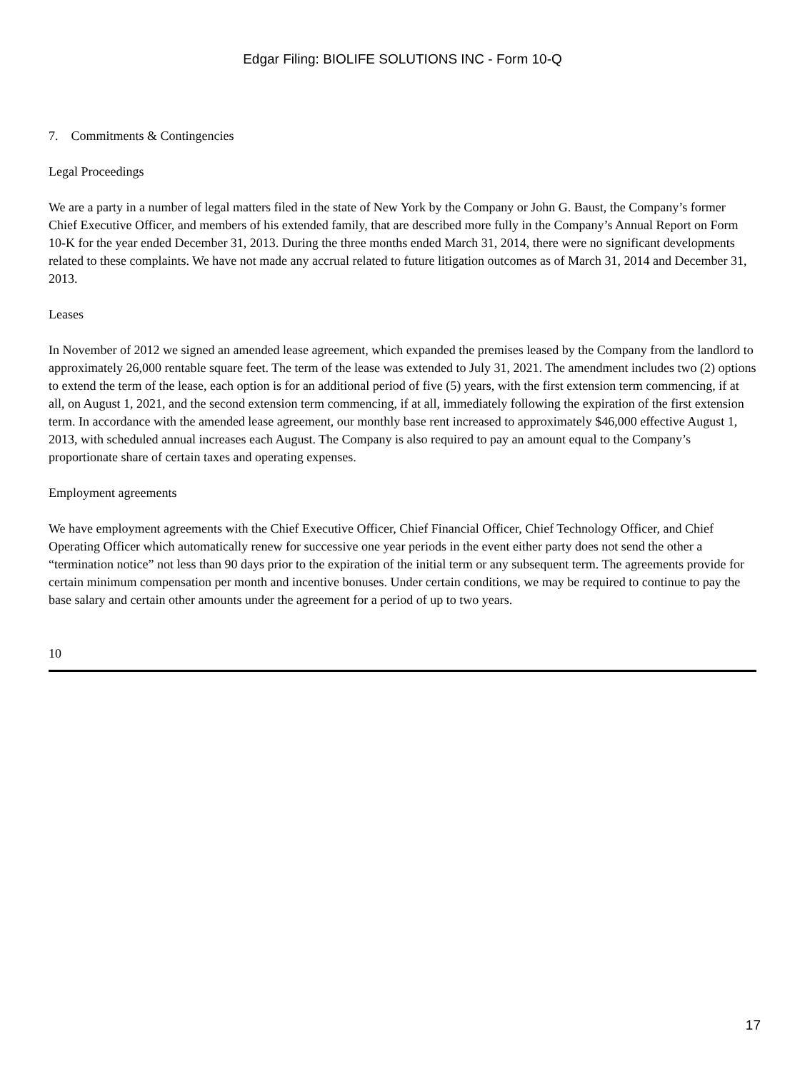Edgar Filing: BIOLIFE SOLUTIONS INC - Form 10-Q
7. Commitments & Contingencies
Legal Proceedings
We are a party in a number of legal matters filed in the state of New York by the Company or John G. Baust, the Company’s former Chief Executive Officer, and members of his extended family, that are described more fully in the Company’s Annual Report on Form 10-K for the year ended December 31, 2013. During the three months ended March 31, 2014, there were no significant developments related to these complaints. We have not made any accrual related to future litigation outcomes as of March 31, 2014 and December 31, 2013.
Leases
In November of 2012 we signed an amended lease agreement, which expanded the premises leased by the Company from the landlord to approximately 26,000 rentable square feet. The term of the lease was extended to July 31, 2021. The amendment includes two (2) options to extend the term of the lease, each option is for an additional period of five (5) years, with the first extension term commencing, if at all, on August 1, 2021, and the second extension term commencing, if at all, immediately following the expiration of the first extension term. In accordance with the amended lease agreement, our monthly base rent increased to approximately $46,000 effective August 1, 2013, with scheduled annual increases each August. The Company is also required to pay an amount equal to the Company’s proportionate share of certain taxes and operating expenses.
Employment agreements
We have employment agreements with the Chief Executive Officer, Chief Financial Officer, Chief Technology Officer, and Chief Operating Officer which automatically renew for successive one year periods in the event either party does not send the other a “termination notice” not less than 90 days prior to the expiration of the initial term or any subsequent term. The agreements provide for certain minimum compensation per month and incentive bonuses. Under certain conditions, we may be required to continue to pay the base salary and certain other amounts under the agreement for a period of up to two years.
10
17